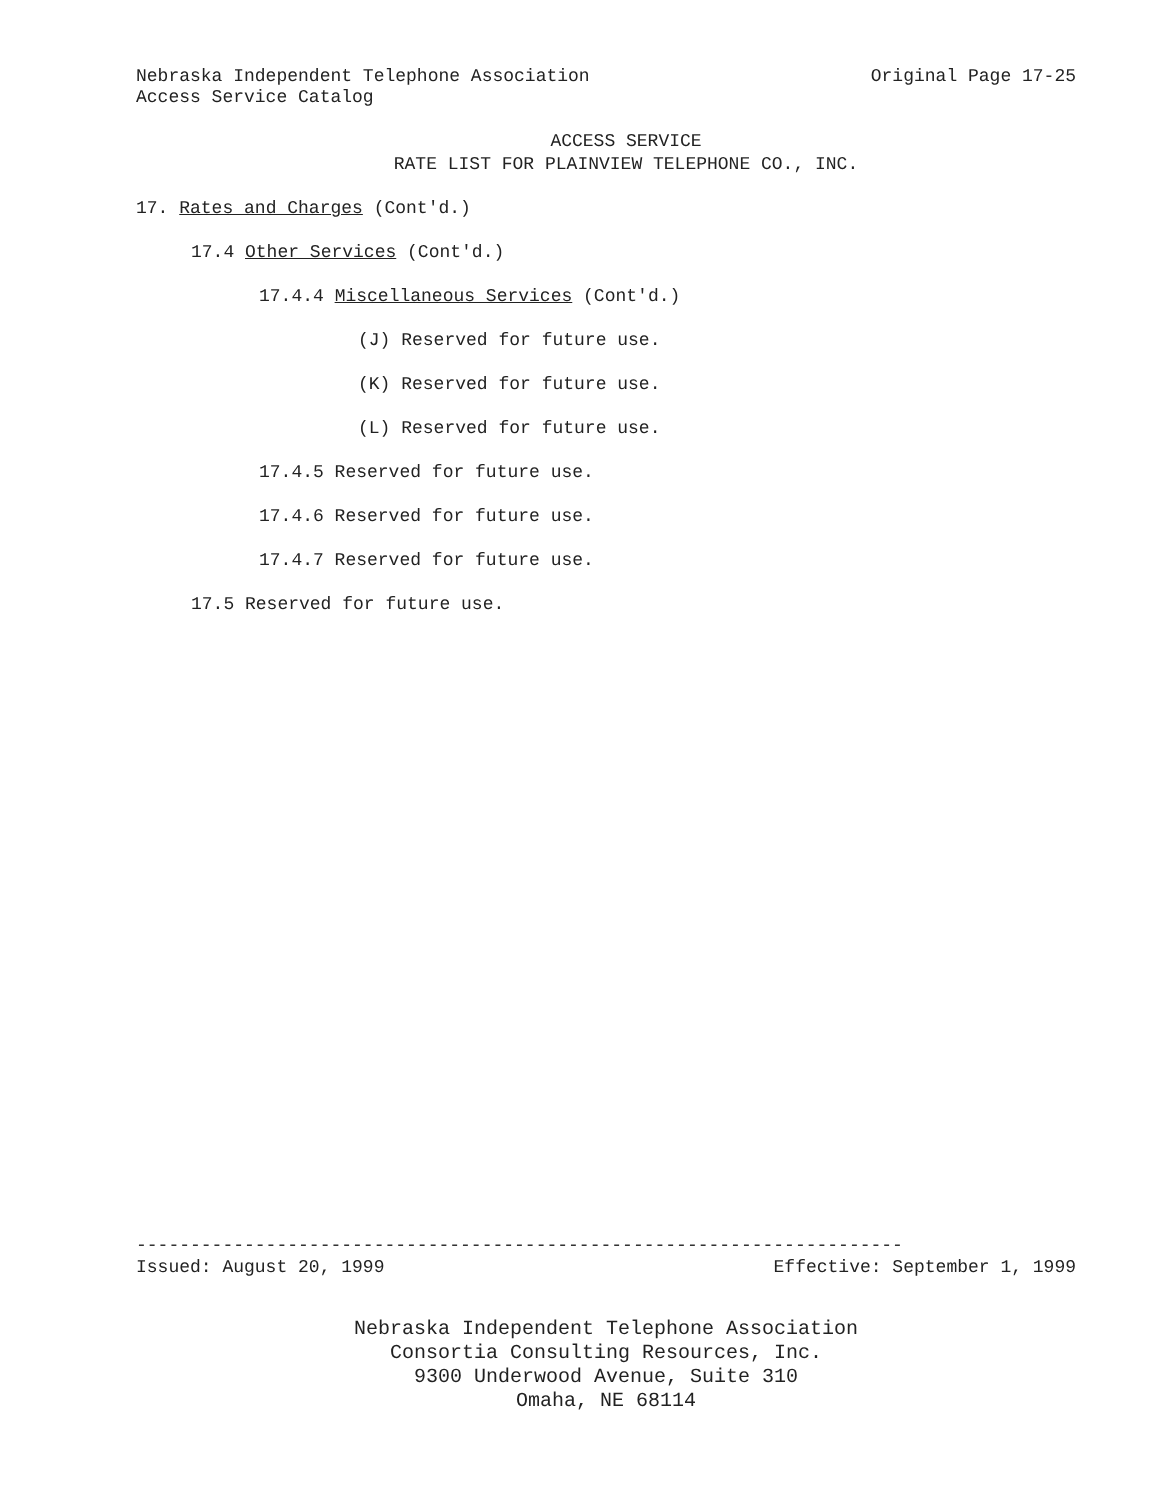Nebraska Independent Telephone Association Original Page 17-25
Access Service Catalog
ACCESS SERVICE
RATE LIST FOR PLAINVIEW TELEPHONE CO., INC.
17. Rates and Charges (Cont'd.)
17.4 Other Services (Cont'd.)
17.4.4 Miscellaneous Services (Cont'd.)
(J) Reserved for future use.
(K) Reserved for future use.
(L) Reserved for future use.
17.4.5 Reserved for future use.
17.4.6 Reserved for future use.
17.4.7 Reserved for future use.
17.5 Reserved for future use.
-----------------------------------------------------------------------
Issued: August 20, 1999 Effective: September 1, 1999
Nebraska Independent Telephone Association
Consortia Consulting Resources, Inc.
9300 Underwood Avenue, Suite 310
Omaha, NE 68114